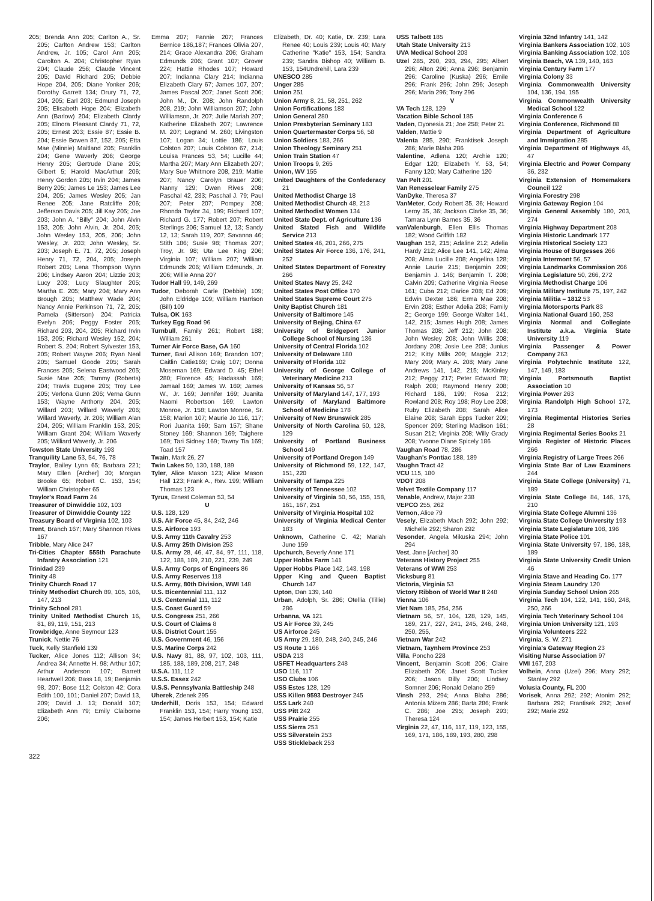205; Brenda Ann 205; Carlton A., Sr. 205; Carlton Andrew 153; Carlton Andrew, Jr. 105; Carol Ann 205; Carolton A. 204; Christopher Ryan 204; Claude 256; Claude Vincent 205; David Richard 205; Debbie Hope 204, 205; Diane Yonker 206; Dorothy Garrett 134; Drury 71, 72, 204, 205; Earl 203; Edmund Joseph 205; Elisabeth Hope 204; Elizabeth Ann (Barlow) 204; Elizabeth Clardy 205; Elnora Pleasant Clardy 71, 72, 205; Ernest 203; Essie 87; Essie B. 204; Essie Bowen 87, 152, 205; Etta Mae (Minnie) Maitland 205; Franklin 204; Gene Waverly 206; George Henry 205; Gertrude Diane 205; Gilbert 5; Harold MacArthur 206; Henry Gordon 205; Irvin 204; James Berry 205; James Le 153; James Lee 204, 205; James Wesley 205; Jan Renee 205; Jane Ratcliffe 206; Jefferson Davis 205; Jill Kay 205; Joe 203; John A. "Billy" 204; John Alvin 153, 205; John Alvin, Jr. 204, 205; John Wesley 153, 205, 206; John Wesley, Jr. 203; John Wesley, Sr. 203; Joseph E. 71, 72, 205; Joseph Henry 71, 72, 204, 205; Joseph Robert 205; Lena Thompson Wynn 206; Lindsey Aaron 204; Lizzie 203; Lucy 203; Lucy Slaughter 205; Martha E. 205; Mary 204; Mary Ann Brough 205; Matthew Wade 204; Nancy Annie Perkinson 71, 72, 205; Pamela (Sitterson) 204; Patricia Evelyn 206; Peggy Foster 205; Richard 203, 204, 205; Richard Irvin 153, 205; Richard Wesley 152, 204; Robert S. 204; Robert Sylvester 153, 205; Robert Wayne 206; Ryan Neal 205; Samuel Goode 205; Sarah Frances 205; Selena Eastwood 205; Susie Mae 205; Tammy (Roberts) 204; Travis Eugene 205; Troy Lee 205; Verlona Gunn 206; Verna Gunn 153; Wayne Anthony 204, 205; Willard 203; Willard Waverly 206; Willard Waverly, Jr. 206; William Alan 204, 205; William Franklin 153, 205; William Grant 204; William Waverly 205; Williard Waverly, Jr. 206
Towston State University 193
Tranquility Lane 53, 54, 76, 78
Traylor, Bailey Lynn 65; Barbara 221; Mary Ellen [Archer] 30; Morgan Brooke 65; Robert C. 153, 154; William Christopher 65
Traylor's Road Farm 24
Treasurer of Dinwiddie 102, 103
Treasurer of Dinwiddie County 122
Treasury Board of Virginia 102, 103
Trent, Branch 167; Mary Shannon Rives 167
Tribble, Mary Alice 247
Tri-Cities Chapter 555th Parachute Infantry Association 121
Trinidad 239
Trinity 48
Trinity Church Road 17
Trinity Methodist Church 89, 105, 106, 147, 213
Trinity School 281
Trinity United Methodist Church 16, 81, 89, 119, 151, 213
Trowbridge, Anne Seymour 123
Trunick, Nettie 76
Tuck, Kelly Stanfield 139
Tucker, Alice Jones 112; Allison 34; Andrea 34; Annette H. 98; Arthur 107; Arthur Anderson 107; Barrett Heartwell 206; Bass 18, 19; Benjamin 98, 207; Bose 112; Colston 42; Cora Edith 100, 101; Daniel 207; David 13, 209; David J. 13; Donald 107; Elizabeth Ann 79; Emily Claiborne 206;
Emma 207; Fannie 207; Frances Bernice 186,187; Frances Olivia 207, 214; Grace Alexandra 206; Graham Edmunds 206; Grant 107; Grover 224; Hattie Rhodes 107; Howard 207; Indianna Clary 214; Indianna Elizabeth Clary 67; James 107, 207; James Pascal 207; Janet Scott 206; John M., Dr. 208; John Randolph 208, 219; John Williamson 207; John Williamson, Jr. 207; Julie Mariah 207; Katherine Elizabeth 207; Lawrence M. 207; Legrand M. 260; Livingston 107; Logan 34; Lottie 186; Louis Colston 207; Louis Colston 67, 214; Louisa Frances 53, 54; Lucille 44; Martha 207; Mary Ann Elizabeth 207; Mary Sue Whitmore 208, 219; Mattie 207; Nancy Carolyn Brauer 206; Nanny 129; Owen Rives 208; Paschal 42, 233; Paschal J. 79; Paul 207; Peter 207; Pompey 208; Rhonda Taylor 34, 199; Richard 107; Richard G. 177; Robert 207; Robert Sterlings 206; Samuel 12, 13; Sandy 12, 13; Sarah 119, 207; Savanna 46; Stith 186; Susie 98; Thomas 207; Troy, Jr. 98; Ute Lee King 206; Virginia 107; William 207; William Edmunds 206; William Edmunds, Jr. 206; Willie Anna 207
Tudor Hall 99, 149, 269
Tudor, Deborah Carle (Debbie) 109; John Eldridge 109; William Harrison (Bill) 109
Tulsa, OK 163
Turkey Egg Road 96
Turnbull, Family 261; Robert 188; William 261
Turner Air Force Base, GA 160
Turner, Bari Allison 169; Brandon 107; Caitlin Catie169; Craig 107; Donna Moseman 169; Edward D. 45; Ethel 280; Florence 45; Hadassah 169; Jamaal 169; James W. 169; James W., Jr. 169; Jennifer 169; Juanita Naomi Robertson 169; Lawton Monroe, Jr. 158; Lawton Monroe, Sr. 158; Marion 107; Maurie Jo 116, 117; Rori Juanita 169; Sam 157; Shane Stoney 169; Shannon 169; Taighere 169; Tari Sidney 169; Tawny Tia 169; Toad 157
Twain, Mark 26, 27
Twin Lakes 50, 130, 188, 189
Tyler, Alice Mason 123; Alice Mason Hall 123; Frank A., Rev. 199; William Thomas 123
Tyrus, Ernest Coleman 53, 54
U
U.S. 128, 129
U.S. Air Force 45, 84, 242, 246
U.S. Airforce 193
U.S. Army 11th Cavalry 253
U.S. Army 25th Division 253
U.S. Army 28, 46, 47, 84, 97, 111, 118, 122, 188, 189, 210, 221, 239, 249
U.S. Army Corps of Engineers 86
U.S. Army Reserves 118
U.S. Army, 80th Division, WWI 148
U.S. Bicentennial 111, 112
U.S. Centennial 111, 112
U.S. Coast Guard 59
U.S. Congress 251, 266
U.S. Court of Claims 8
U.S. District Court 155
U.S. Government 46, 156
U.S. Marine Corps 242
U.S. Navy 81, 88, 97, 102, 103, 111, 185, 188, 189, 208, 217, 248
U.S.A. 111, 112
U.S.S. Essex 242
U.S.S. Pennsylvania Battleship 248
Uherek, Zdenek 295
Underhill, Doris 153, 154; Edward Franklin 153, 154; Harry Young 153, 154; James Herbert 153, 154; Katie
Elizabeth, Dr. 40; Katie, Dr. 239; Lara Renee 40; Louis 239; Louis 40; Mary Catherine "Katie" 153, 154; Sandra 239; Sandra Bishop 40; William B. 153, 154Undrehill, Lara 239
UNESCO 285
Unger 285
Union 251
Union Army 8, 21, 58, 251, 262
Union Fortifications 183
Union General 280
Union Presbyterian Seminary 183
Union Quartermaster Corps 56, 58
Union Soldiers 183, 266
Union Theology Seminary 251
Union Train Station 47
Union Troops 9, 265
Union, WV 155
United Daughters of the Confederacy 21
United Methodist Charge 18
United Methodist Church 48, 213
United Methodist Women 134
United State Dept. of Agriculture 136
United Stated Fish and Wildlife Service 213
United States 46, 201, 266, 275
United States Air Force 136, 176, 241, 252
United States Department of Forestry 266
United States Navy 25, 242
United States Post Office 170
United States Supreme Court 275
Unity Baptist Church 181
University of Baltimore 145
University of Bejing, China 67
University of Bridgeport Junior College School of Nursing 136
University of Central Florida 102
University of Delaware 180
University of Florida 102
University of George College of Veterinary Medicine 213
University of Kansas 56, 57
University of Maryland 147, 177, 193
University of Maryland Baltimore School of Medicine 178
University of New Brunswick 285
University of North Carolina 50, 128, 129
University of Portland Business School 149
University of Portland Oregon 149
University of Richmond 59, 122, 147, 151, 220
University of Tampa 225
University of Tennessee 102
University of Virginia 50, 56, 155, 158, 161, 167, 251
University of Virginia Hospital 102
University of Virginia Medical Center 183
Unknown, Catherine C. 42; Mariah June 159
Upchurch, Beverly Anne 171
Upper Hobbs Farm 141
Upper Hobbs Place 142, 143, 198
Upper King and Queen Baptist Church 147
Upton, Dan 139, 140
Urban, Adolph, Sr. 286; Otellia (Tillie) 286
Urbanna, VA 121
US Air Force 39, 245
US Airforce 245
US Army 29, 180, 248, 240, 245, 246
US Route 1 166
USDA 213
USFET Headquarters 248
USO 116, 117
USO Clubs 106
USS Estes 128, 129
USS Killen 9593 Destroyer 245
USS Lark 240
USS Pitt 242
USS Prairie 255
USS Sierra 253
USS Silverstein 253
USS Stickleback 253
USS Talbott 185
Utah State University 213
UVA Medical School 203
Uzel 285, 290, 293, 294, 295; Albert 296; Alton 296; Anna 296; Benjamin 296; Caroline (Kuska) 296; Emile 296; Frank 296; John 296; Joseph 296; Maria 296; Tony 296
V
VA Tech 128, 129
Vacation Bible School 185
Vaden, Dyonesia 21; Joe 258; Peter 21
Valden, Mattie 9
Valenta 285, 290; Franktisek Joseph 286; Marie Blaha 286
Valentine, Adlena 120; Archie 120; Edgar 120; Elizabeth Y. 53, 54; Fanny 120; Mary Catherine 120
Van Pelt 201
Van Renesselear Family 275
VanDyke, Theresa 37
VanMeter, Cody Robert 35, 36; Howard Leroy 35, 36; Jackson Clarke 35, 36; Tamara Lynn Barnes 35, 36
vanValenburgh, Ellen Ellis Thomas 182; Wood Griffith 182
Vaughan 152, 215; Adaline 212; Adelia Hardy 212; Alice Lee 141, 142; Alma 208; Alma Lucille 208; Angelina 128; Annie Laurie 215; Benjamin 209; Benjamin J. 146; Benjamin T. 208; Calvin 209; Catherine Virginia Reese 161; Cuba 212; Darice 208; Ed 209; Edwin Dexter 186; Erma Mae 208; Ervin 208; Esther Adelia 208; Family 2;; George 199; George Walter 141, 142, 215; James Hugh 208; James Thomas 208; Jeff 212; John 208; John Wesley 208; John Willis 208; Jordany 208; Josie Lee 208; Junius 212; Kitty Mills 209; Maggie 212; Mary 209; Mary A. 208; Mary Jane Andrews 141, 142, 215; McKinley 212; Peggy 217; Peter Edward 78; Ralph 208; Raymond Henry 208; Richard 186, 199; Rosa 212; Rowland 208; Roy 198; Roy Lee 208; Ruby Elizabeth 208; Sarah Alice Elaine 208; Sarah Epps Tucker 209; Spencer 209; Sterling Madison 161; Susan 212; Virginia 208; Willy Grady 208; Yvonne Diane Spicely 186
Vaughan Road 78, 286
Vaughan's Pontiac 188, 189
Vaughn Tract 42
VCU 115, 180
VDOT 208
Velvet Textile Company 117
Venable, Andrew, Major 238
VEPCO 255, 262
Vernon, Alice 79
Vesely, Elizabeth Mach 292; John 292; Michelle 292; Sharon 292
Vesonder, Angela Mikuska 294; John 294
Vest, Jane [Archer] 30
Veterans History Project 255
Veterans of WWI 253
Vicksburg 81
Victoria, Virginia 53
Victory Ribbon of World War II 248
Vienna 106
Viet Nam 185, 254, 256
Vietnam 56, 57, 104, 128, 129, 145, 189, 217, 227, 241, 245, 246, 248, 250, 255,
Vietnam War 242
Vietnam, Taynhem Province 253
Villa, Poncho 228
Vincent, Benjamin Scott 206; Claire Elizabeth 206; Janet Scott Tucker 206; Jason Billy 206; Lindsey Somner 206; Ronald Delano 259
Vinsh 293, 294; Anna Blaha 286; Antonia Mizera 286; Barta 286; Frank C. 286; Joe 295; Joseph 293; Theresa 124
Virginia 22, 47, 116, 117, 119, 123, 155, 169, 171, 186, 189, 193, 280, 298
Virginia 32nd Infantry 141, 142
Virginia Bankers Association 102, 103
Virginia Banking Association 102, 103
Virginia Beach, VA 139, 140, 163
Virginia Century Farm 177
Virginia Colony 33
Virginia Commonwealth University 104, 136, 194, 195
Virginia Commonwealth University Medical School 122
Virginia Conference 6
Virginia Conference, Richmond 88
Virginia Department of Agriculture and Immigration 285
Virginia Department of Highways 46, 47
Virginia Electric and Power Company 36, 232
Virginia Extension of Homemakers Council 122
Virginia Forestry 298
Virginia Gateway Region 104
Virginia General Assembly 180, 203, 274
Virginia Highway Department 208
Virginia Historic Landmark 177
Virginia Historical Society 123
Virginia House of Burgesses 266
Virginia Intermont 56, 57
Virginia Landmarks Commission 266
Virginia Legislature 50, 266, 272
Virginia Methodist Charge 106
Virginia Military Institute 75, 197, 242
Virginia Militia – 1812 53
Virginia Motorsports Park 83
Virginia National Guard 160, 253
Virginia Normal and Collegiate Institute a.k.a. Virginia State University 119
Virginia Passenger & Power Company 263
Virginia Polytechnic Institute 122, 147, 149, 183
Virginia Portsmouth Baptist Association 10
Virginia Power 263
Virginia Randolph High School 172, 173
Virginia Regimental Histories Series 28
Virginia Regimental Series Books 21
Virginia Register of Historic Places 266
Virginia Registry of Large Trees 266
Virginia State Bar of Law Examiners 244
Virginia State College (University) 71, 189
Virginia State College 84, 146, 176, 210
Virginia State College Alumni 136
Virginia State College University 193
Virginia State Legislature 108, 196
Virginia State Police 101
Virginia State University 97, 186, 188, 189
Virginia State University Credit Union 46
Virginia Stave and Heading Co. 177
Virginia Steam Laundry 120
Virginia Sunday School Union 265
Virginia Tech 104, 122, 141, 160, 248, 250, 266
Virginia Tech Veterinary School 104
Virginia Union University 121, 193
Virginia Volunteers 222
Virginia, S. W. 271
Virginia's Gateway Region 23
Visiting Nurse Association 97
VMI 167, 203
Volhein, Anna (Uzel) 296; Mary 292; Stanley 292
Volusia County, FL 200
Vorisek, Anna 292; 292; Atonim 292; Barbara 292; Frantisek 292; Josef 292; Marie 292
322